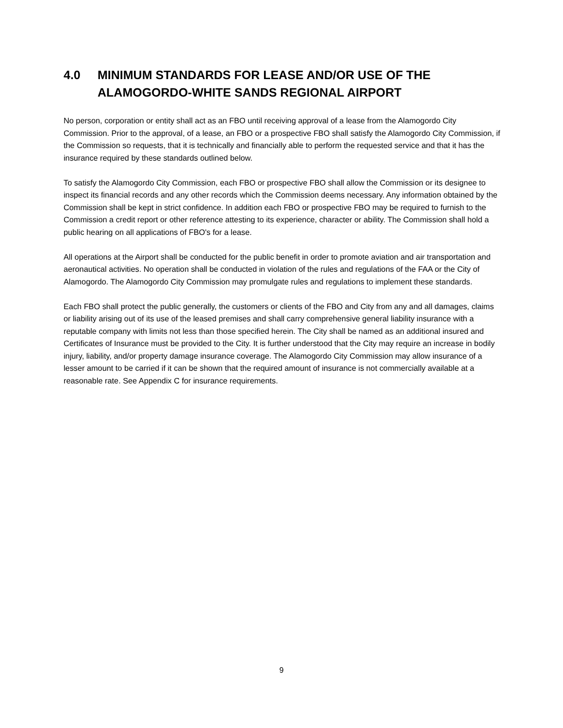4.0 MINIMUM STANDARDS FOR LEASE AND/OR USE OF THE ALAMOGORDO-WHITE SANDS REGIONAL AIRPORT
No person, corporation or entity shall act as an FBO until receiving approval of a lease from the Alamogordo City Commission. Prior to the approval, of a lease, an FBO or a prospective FBO shall satisfy the Alamogordo City Commission, if the Commission so requests, that it is technically and financially able to perform the requested service and that it has the insurance required by these standards outlined below.
To satisfy the Alamogordo City Commission, each FBO or prospective FBO shall allow the Commission or its designee to inspect its financial records and any other records which the Commission deems necessary. Any information obtained by the Commission shall be kept in strict confidence. In addition each FBO or prospective FBO may be required to furnish to the Commission a credit report or other reference attesting to its experience, character or ability. The Commission shall hold a public hearing on all applications of FBO's for a lease.
All operations at the Airport shall be conducted for the public benefit in order to promote aviation and air transportation and aeronautical activities. No operation shall be conducted in violation of the rules and regulations of the FAA or the City of Alamogordo. The Alamogordo City Commission may promulgate rules and regulations to implement these standards.
Each FBO shall protect the public generally, the customers or clients of the FBO and City from any and all damages, claims or liability arising out of its use of the leased premises and shall carry comprehensive general liability insurance with a reputable company with limits not less than those specified herein. The City shall be named as an additional insured and Certificates of Insurance must be provided to the City. It is further understood that the City may require an increase in bodily injury, liability, and/or property damage insurance coverage. The Alamogordo City Commission may allow insurance of a lesser amount to be carried if it can be shown that the required amount of insurance is not commercially available at a reasonable rate. See Appendix C for insurance requirements.
9